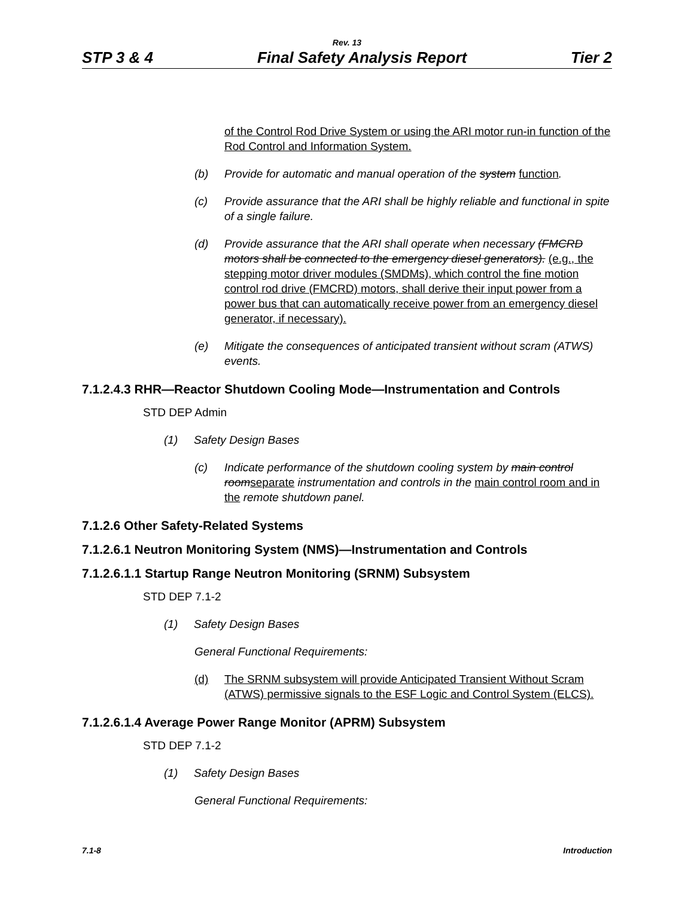Rev. 13
STP 3 & 4 Final Safety Analysis Report Tier 2
of the Control Rod Drive System or using the ARI motor run-in function of the Rod Control and Information System.
(b) Provide for automatic and manual operation of the system function.
(c) Provide assurance that the ARI shall be highly reliable and functional in spite of a single failure.
(d) Provide assurance that the ARI shall operate when necessary (FMCRD motors shall be connected to the emergency diesel generators). (e.g., the stepping motor driver modules (SMDMs), which control the fine motion control rod drive (FMCRD) motors, shall derive their input power from a power bus that can automatically receive power from an emergency diesel generator, if necessary).
(e) Mitigate the consequences of anticipated transient without scram (ATWS) events.
7.1.2.4.3 RHR—Reactor Shutdown Cooling Mode—Instrumentation and Controls
STD DEP Admin
(1) Safety Design Bases
(c) Indicate performance of the shutdown cooling system by main control room separate instrumentation and controls in the main control room and in the remote shutdown panel.
7.1.2.6 Other Safety-Related Systems
7.1.2.6.1 Neutron Monitoring System (NMS)—Instrumentation and Controls
7.1.2.6.1.1 Startup Range Neutron Monitoring (SRNM) Subsystem
STD DEP 7.1-2
(1) Safety Design Bases
General Functional Requirements:
(d) The SRNM subsystem will provide Anticipated Transient Without Scram (ATWS) permissive signals to the ESF Logic and Control System (ELCS).
7.1.2.6.1.4 Average Power Range Monitor (APRM) Subsystem
STD DEP 7.1-2
(1) Safety Design Bases
General Functional Requirements:
7.1-8 Introduction